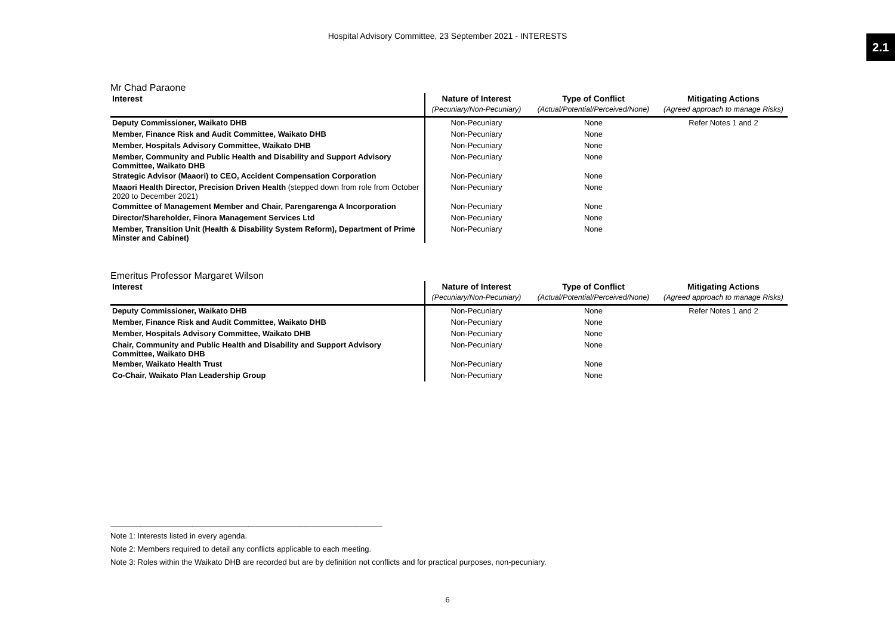Hospital Advisory Committee, 23 September 2021 - INTERESTS
2.1
Mr Chad Paraone
| Interest | Nature of Interest | Type of Conflict | Mitigating Actions |
| --- | --- | --- | --- |
| | (Pecuniary/Non-Pecuniary) | (Actual/Potential/Perceived/None) | (Agreed approach to manage Risks) |
| Deputy Commissioner, Waikato DHB | Non-Pecuniary | None | Refer Notes 1 and 2 |
| Member, Finance Risk and Audit Committee, Waikato DHB | Non-Pecuniary | None | |
| Member, Hospitals Advisory Committee, Waikato DHB | Non-Pecuniary | None | |
| Member, Community and Public Health and Disability and Support Advisory Committee, Waikato DHB | Non-Pecuniary | None | |
| Strategic Advisor (Maaori) to CEO, Accident Compensation Corporation | Non-Pecuniary | None | |
| Maaori Health Director, Precision Driven Health (stepped down from role from October 2020 to December 2021) | Non-Pecuniary | None | |
| Committee of Management Member and Chair, Parengarenga A Incorporation | Non-Pecuniary | None | |
| Director/Shareholder, Finora Management Services Ltd | Non-Pecuniary | None | |
| Member, Transition Unit (Health & Disability System Reform), Department of Prime Minster and Cabinet) | Non-Pecuniary | None | |
Emeritus Professor Margaret Wilson
| Interest | Nature of Interest | Type of Conflict | Mitigating Actions |
| --- | --- | --- | --- |
| | (Pecuniary/Non-Pecuniary) | (Actual/Potential/Perceived/None) | (Agreed approach to manage Risks) |
| Deputy Commissioner, Waikato DHB | Non-Pecuniary | None | Refer Notes 1 and 2 |
| Member, Finance Risk and Audit Committee, Waikato DHB | Non-Pecuniary | None | |
| Member, Hospitals Advisory Committee, Waikato DHB | Non-Pecuniary | None | |
| Chair, Community and Public Health and Disability and Support Advisory Committee, Waikato DHB | Non-Pecuniary | None | |
| Member, Waikato Health Trust | Non-Pecuniary | None | |
| Co-Chair, Waikato Plan Leadership Group | Non-Pecuniary | None | |
_______________________________________________________________
Note 1: Interests listed in every agenda.
Note 2: Members required to detail any conflicts applicable to each meeting.
Note 3: Roles within the Waikato DHB are recorded but are by definition not conflicts and for practical purposes, non-pecuniary.
6